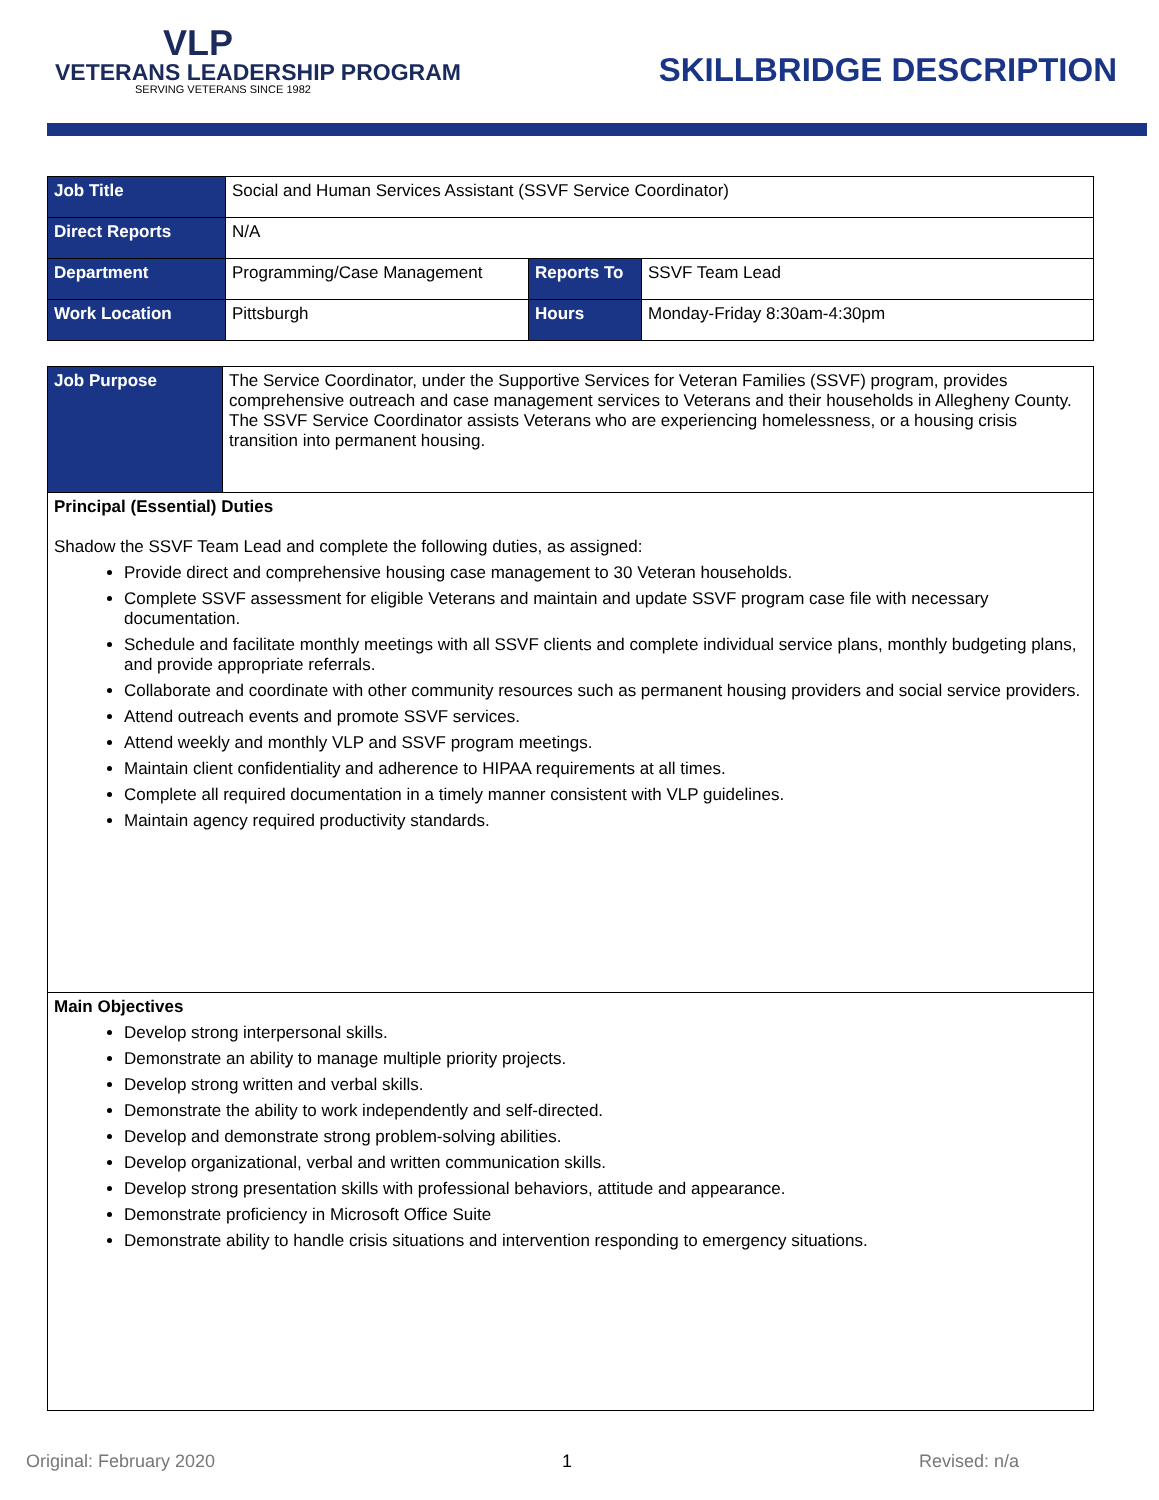VLP
VETERANS LEADERSHIP PROGRAM
SERVING VETERANS SINCE 1982
SKILLBRIDGE DESCRIPTION
| Job Title | Social and Human Services Assistant (SSVF Service Coordinator) | | |
| Direct Reports | N/A | | |
| Department | Programming/Case Management | Reports To | SSVF Team Lead |
| Work Location | Pittsburgh | Hours | Monday-Friday 8:30am-4:30pm |
| Job Purpose | The Service Coordinator, under the Supportive Services for Veteran Families (SSVF) program, provides comprehensive outreach and case management services to Veterans and their households in Allegheny County. The SSVF Service Coordinator assists Veterans who are experiencing homelessness, or a housing crisis transition into permanent housing. |
| Principal (Essential) Duties Shadow the SSVF Team Lead and complete the following duties, as assigned: Provide direct and comprehensive housing case management to 30 Veteran households. Complete SSVF assessment for eligible Veterans and maintain and update SSVF program case file with necessary documentation. Schedule and facilitate monthly meetings with all SSVF clients and complete individual service plans, monthly budgeting plans, and provide appropriate referrals. Collaborate and coordinate with other community resources such as permanent housing providers and social service providers. Attend outreach events and promote SSVF services. Attend weekly and monthly VLP and SSVF program meetings. Maintain client confidentiality and adherence to HIPAA requirements at all times. Complete all required documentation in a timely manner consistent with VLP guidelines. Maintain agency required productivity standards. | |
| Main Objectives Develop strong interpersonal skills. Demonstrate an ability to manage multiple priority projects. Develop strong written and verbal skills. Demonstrate the ability to work independently and self-directed. Develop and demonstrate strong problem-solving abilities. Develop organizational, verbal and written communication skills. Develop strong presentation skills with professional behaviors, attitude and appearance. Demonstrate proficiency in Microsoft Office Suite Demonstrate ability to handle crisis situations and intervention responding to emergency situations. | |
Original: February 2020 1 Revised: n/a